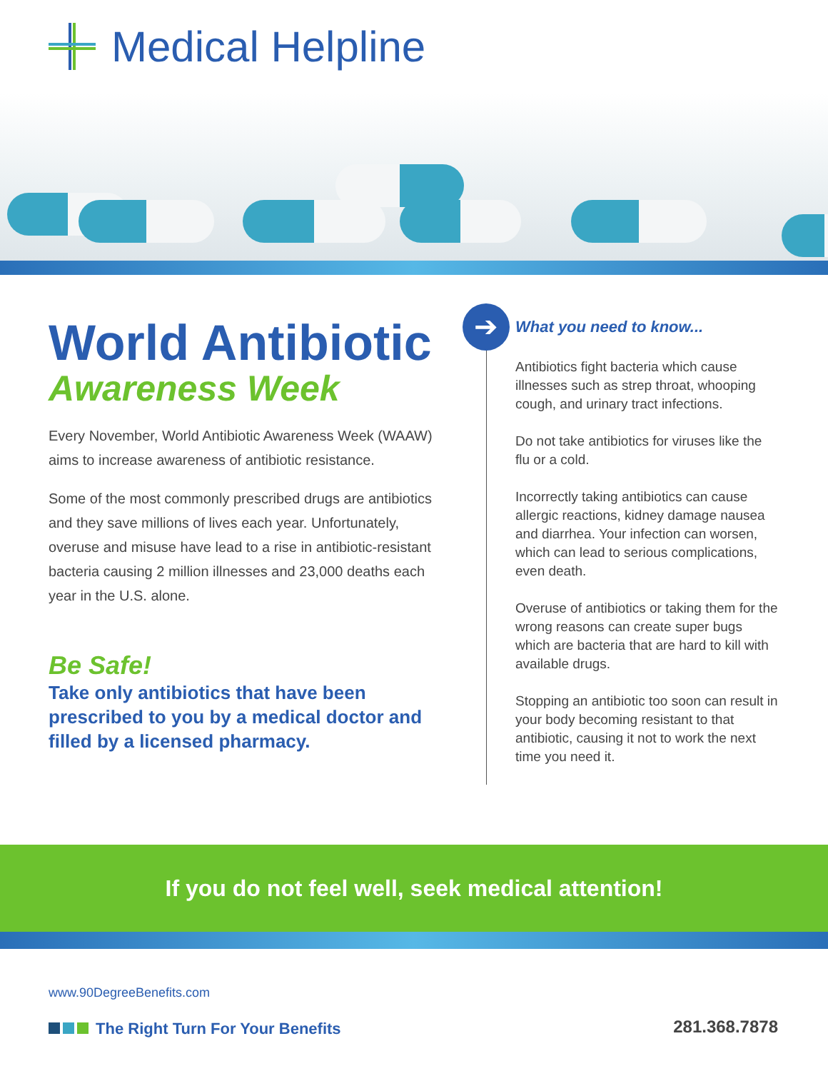Medical Helpline
World Antibiotic
Awareness Week
Every November, World Antibiotic Awareness Week (WAAW) aims to increase awareness of antibiotic resistance.
Some of the most commonly prescribed drugs are antibiotics and they save millions of lives each year. Unfortunately, overuse and misuse have lead to a rise in antibiotic-resistant bacteria causing 2 million illnesses and 23,000 deaths each year in the U.S. alone.
Be Safe!
Take only antibiotics that have been prescribed to you by a medical doctor and filled by a licensed pharmacy.
➔
What you need to know...
Antibiotics fight bacteria which cause illnesses such as strep throat, whooping cough, and urinary tract infections.
Do not take antibiotics for viruses like the flu or a cold.
Incorrectly taking antibiotics can cause allergic reactions, kidney damage nausea and diarrhea. Your infection can worsen, which can lead to serious complications, even death.
Overuse of antibiotics or taking them for the wrong reasons can create super bugs which are bacteria that are hard to kill with available drugs.
Stopping an antibiotic too soon can result in your body becoming resistant to that antibiotic, causing it not to work the next time you need it.
If you do not feel well, seek medical attention!
www.90DegreeBenefits.com
The Right Turn For Your Benefits
281.368.7878